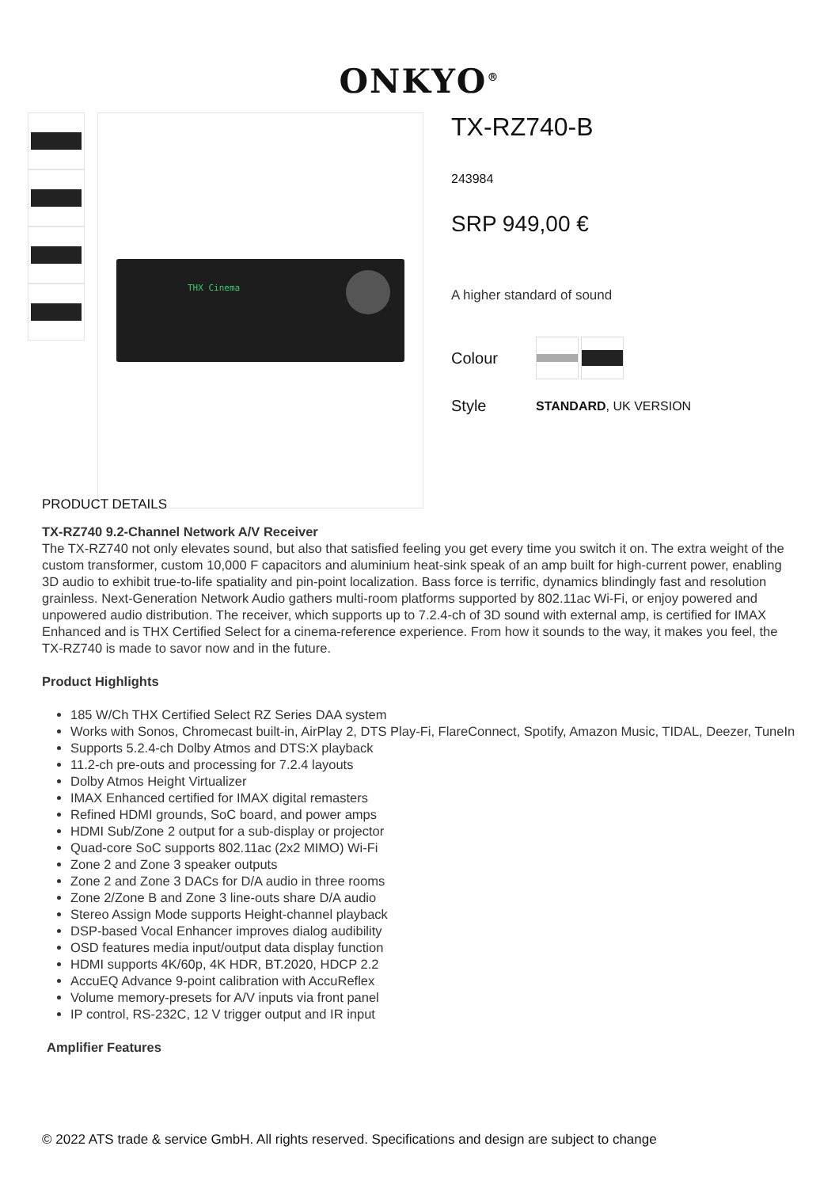ONKYO<sup>®</sup>
THX Cinema
TX-RZ740-B
243984
SRP 949,00 €
A higher standard of sound
Colour
Style STANDARD, UK VERSION
PRODUCT DETAILS
TX-RZ740 9.2-Channel Network A/V Receiver
The TX-RZ740 not only elevates sound, but also that satisfied feeling you get every time you switch it on. The extra weight of the custom transformer, custom 10,000 F capacitors and aluminium heat-sink speak of an amp built for high-current power, enabling 3D audio to exhibit true-to-life spatiality and pin-point localization. Bass force is terrific, dynamics blindingly fast and resolution grainless. Next-Generation Network Audio gathers multi-room platforms supported by 802.11ac Wi-Fi, or enjoy powered and unpowered audio distribution. The receiver, which supports up to 7.2.4-ch of 3D sound with external amp, is certified for IMAX Enhanced and is THX Certified Select for a cinema-reference experience. From how it sounds to the way, it makes you feel, the TX-RZ740 is made to savor now and in the future.
Product Highlights
185 W/Ch THX Certified Select RZ Series DAA system
Works with Sonos, Chromecast built-in, AirPlay 2, DTS Play-Fi, FlareConnect, Spotify, Amazon Music, TIDAL, Deezer, TuneIn
Supports 5.2.4-ch Dolby Atmos and DTS:X playback
11.2-ch pre-outs and processing for 7.2.4 layouts
Dolby Atmos Height Virtualizer
IMAX Enhanced certified for IMAX digital remasters
Refined HDMI grounds, SoC board, and power amps
HDMI Sub/Zone 2 output for a sub-display or projector
Quad-core SoC supports 802.11ac (2x2 MIMO) Wi-Fi
Zone 2 and Zone 3 speaker outputs
Zone 2 and Zone 3 DACs for D/A audio in three rooms
Zone 2/Zone B and Zone 3 line-outs share D/A audio
Stereo Assign Mode supports Height-channel playback
DSP-based Vocal Enhancer improves dialog audibility
OSD features media input/output data display function
HDMI supports 4K/60p, 4K HDR, BT.2020, HDCP 2.2
AccuEQ Advance 9-point calibration with AccuReflex
Volume memory-presets for A/V inputs via front panel
IP control, RS-232C, 12 V trigger output and IR input
Amplifier Features
© 2022 ATS trade & service GmbH. All rights reserved. Specifications and design are subject to change